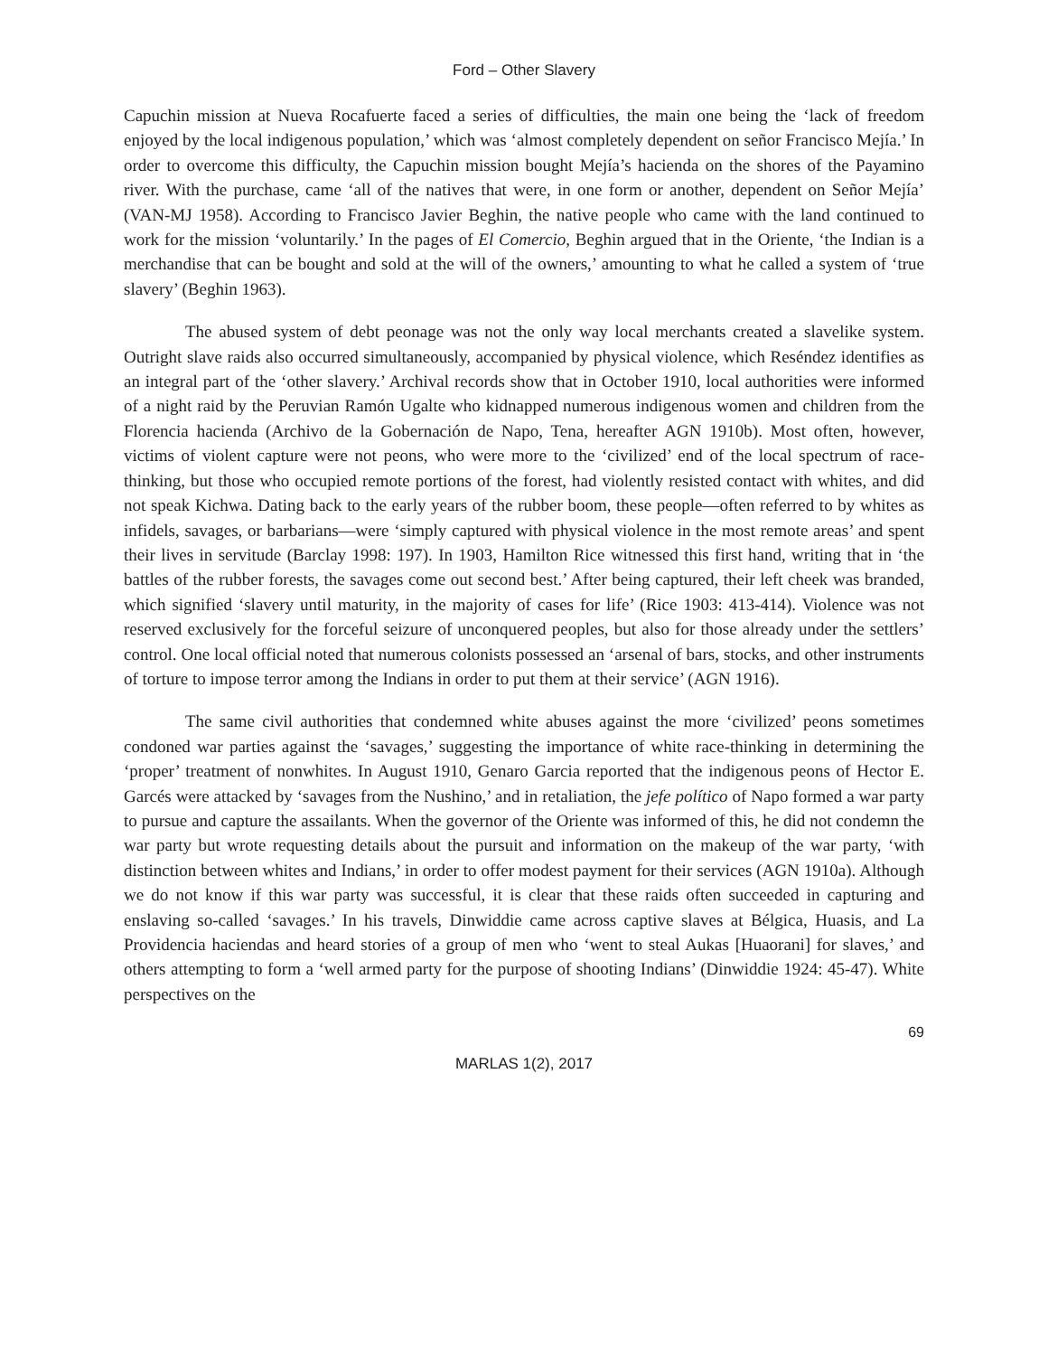Ford – Other Slavery
Capuchin mission at Nueva Rocafuerte faced a series of difficulties, the main one being the ‘lack of freedom enjoyed by the local indigenous population,’ which was ‘almost completely dependent on señor Francisco Mejía.’ In order to overcome this difficulty, the Capuchin mission bought Mejía’s hacienda on the shores of the Payamino river. With the purchase, came ‘all of the natives that were, in one form or another, dependent on Señor Mejía’ (VAN-MJ 1958). According to Francisco Javier Beghin, the native people who came with the land continued to work for the mission ‘voluntarily.’ In the pages of El Comercio, Beghin argued that in the Oriente, ‘the Indian is a merchandise that can be bought and sold at the will of the owners,’ amounting to what he called a system of ‘true slavery’ (Beghin 1963).
The abused system of debt peonage was not the only way local merchants created a slavelike system. Outright slave raids also occurred simultaneously, accompanied by physical violence, which Reséndez identifies as an integral part of the ‘other slavery.’ Archival records show that in October 1910, local authorities were informed of a night raid by the Peruvian Ramón Ugalte who kidnapped numerous indigenous women and children from the Florencia hacienda (Archivo de la Gobernación de Napo, Tena, hereafter AGN 1910b). Most often, however, victims of violent capture were not peons, who were more to the ‘civilized’ end of the local spectrum of race-thinking, but those who occupied remote portions of the forest, had violently resisted contact with whites, and did not speak Kichwa. Dating back to the early years of the rubber boom, these people—often referred to by whites as infidels, savages, or barbarians—were ‘simply captured with physical violence in the most remote areas’ and spent their lives in servitude (Barclay 1998: 197). In 1903, Hamilton Rice witnessed this first hand, writing that in ‘the battles of the rubber forests, the savages come out second best.’ After being captured, their left cheek was branded, which signified ‘slavery until maturity, in the majority of cases for life’ (Rice 1903: 413-414). Violence was not reserved exclusively for the forceful seizure of unconquered peoples, but also for those already under the settlers’ control. One local official noted that numerous colonists possessed an ‘arsenal of bars, stocks, and other instruments of torture to impose terror among the Indians in order to put them at their service’ (AGN 1916).
The same civil authorities that condemned white abuses against the more ‘civilized’ peons sometimes condoned war parties against the ‘savages,’ suggesting the importance of white race-thinking in determining the ‘proper’ treatment of nonwhites. In August 1910, Genaro Garcia reported that the indigenous peons of Hector E. Garcés were attacked by ‘savages from the Nushino,’ and in retaliation, the jefe político of Napo formed a war party to pursue and capture the assailants. When the governor of the Oriente was informed of this, he did not condemn the war party but wrote requesting details about the pursuit and information on the makeup of the war party, ‘with distinction between whites and Indians,’ in order to offer modest payment for their services (AGN 1910a). Although we do not know if this war party was successful, it is clear that these raids often succeeded in capturing and enslaving so-called ‘savages.’ In his travels, Dinwiddie came across captive slaves at Bélgica, Huasis, and La Providencia haciendas and heard stories of a group of men who ‘went to steal Aukas [Huaorani] for slaves,’ and others attempting to form a ‘well armed party for the purpose of shooting Indians’ (Dinwiddie 1924: 45-47). White perspectives on the
69
MARLAS 1(2), 2017